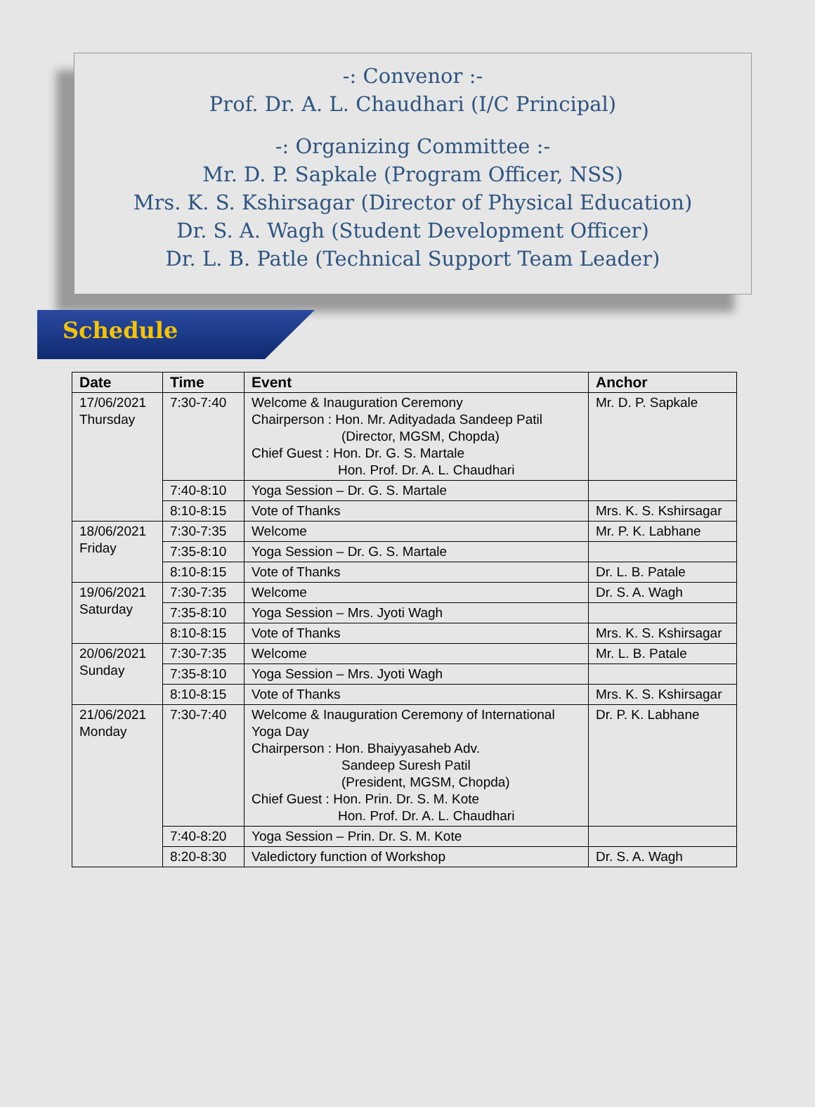-: Convenor :-
Prof. Dr. A. L. Chaudhari (I/C Principal)
-: Organizing Committee :-
Mr. D. P. Sapkale (Program Officer, NSS)
Mrs. K. S. Kshirsagar (Director of Physical Education)
Dr. S. A. Wagh (Student Development Officer)
Dr. L. B. Patle (Technical Support Team Leader)
Schedule
| Date | Time | Event | Anchor |
| --- | --- | --- | --- |
| 17/06/2021 Thursday | 7:30-7:40 | Welcome & Inauguration Ceremony Chairperson : Hon. Mr. Adityadada Sandeep Patil (Director, MGSM, Chopda) Chief Guest : Hon. Dr. G. S. Martale Hon. Prof. Dr. A. L. Chaudhari | Mr. D. P. Sapkale |
| | 7:40-8:10 | Yoga Session – Dr. G. S. Martale | |
| | 8:10-8:15 | Vote of Thanks | Mrs. K. S. Kshirsagar |
| 18/06/2021 Friday | 7:30-7:35 | Welcome | Mr. P. K. Labhane |
| | 7:35-8:10 | Yoga Session – Dr. G. S. Martale | |
| | 8:10-8:15 | Vote of Thanks | Dr. L. B. Patale |
| 19/06/2021 Saturday | 7:30-7:35 | Welcome | Dr. S. A. Wagh |
| | 7:35-8:10 | Yoga Session – Mrs. Jyoti Wagh | |
| | 8:10-8:15 | Vote of Thanks | Mrs. K. S. Kshirsagar |
| 20/06/2021 Sunday | 7:30-7:35 | Welcome | Mr. L. B. Patale |
| | 7:35-8:10 | Yoga Session – Mrs. Jyoti Wagh | |
| | 8:10-8:15 | Vote of Thanks | Mrs. K. S. Kshirsagar |
| 21/06/2021 Monday | 7:30-7:40 | Welcome & Inauguration Ceremony of International Yoga Day Chairperson : Hon. Bhaiyyasaheb Adv. Sandeep Suresh Patil (President, MGSM, Chopda) Chief Guest : Hon. Prin. Dr. S. M. Kote Hon. Prof. Dr. A. L. Chaudhari | Dr. P. K. Labhane |
| | 7:40-8:20 | Yoga Session – Prin. Dr. S. M. Kote | |
| | 8:20-8:30 | Valedictory function of Workshop | Dr. S. A. Wagh |